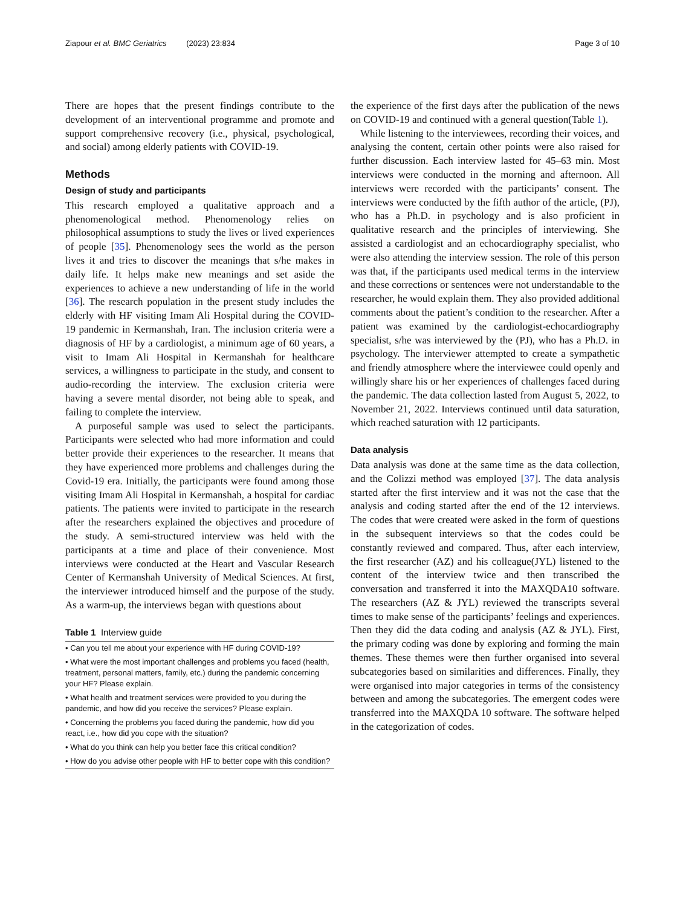Ziapour et al. BMC Geriatrics (2023) 23:834 Page 3 of 10
There are hopes that the present findings contribute to the development of an interventional programme and promote and support comprehensive recovery (i.e., physical, psychological, and social) among elderly patients with COVID-19.
Methods
Design of study and participants
This research employed a qualitative approach and a phenomenological method. Phenomenology relies on philosophical assumptions to study the lives or lived experiences of people [35]. Phenomenology sees the world as the person lives it and tries to discover the meanings that s/he makes in daily life. It helps make new meanings and set aside the experiences to achieve a new understanding of life in the world [36]. The research population in the present study includes the elderly with HF visiting Imam Ali Hospital during the COVID-19 pandemic in Kermanshah, Iran. The inclusion criteria were a diagnosis of HF by a cardiologist, a minimum age of 60 years, a visit to Imam Ali Hospital in Kermanshah for healthcare services, a willingness to participate in the study, and consent to audio-recording the interview. The exclusion criteria were having a severe mental disorder, not being able to speak, and failing to complete the interview.
A purposeful sample was used to select the participants. Participants were selected who had more information and could better provide their experiences to the researcher. It means that they have experienced more problems and challenges during the Covid-19 era. Initially, the participants were found among those visiting Imam Ali Hospital in Kermanshah, a hospital for cardiac patients. The patients were invited to participate in the research after the researchers explained the objectives and procedure of the study. A semi-structured interview was held with the participants at a time and place of their convenience. Most interviews were conducted at the Heart and Vascular Research Center of Kermanshah University of Medical Sciences. At first, the interviewer introduced himself and the purpose of the study. As a warm-up, the interviews began with questions about
Table 1 Interview guide
| • Can you tell me about your experience with HF during COVID-19? |
| • What were the most important challenges and problems you faced (health, treatment, personal matters, family, etc.) during the pandemic concerning your HF? Please explain. |
| • What health and treatment services were provided to you during the pandemic, and how did you receive the services? Please explain. |
| • Concerning the problems you faced during the pandemic, how did you react, i.e., how did you cope with the situation? |
| • What do you think can help you better face this critical condition? |
| • How do you advise other people with HF to better cope with this condition? |
the experience of the first days after the publication of the news on COVID-19 and continued with a general question(Table 1).
While listening to the interviewees, recording their voices, and analysing the content, certain other points were also raised for further discussion. Each interview lasted for 45–63 min. Most interviews were conducted in the morning and afternoon. All interviews were recorded with the participants’ consent. The interviews were conducted by the fifth author of the article, (PJ), who has a Ph.D. in psychology and is also proficient in qualitative research and the principles of interviewing. She assisted a cardiologist and an echocardiography specialist, who were also attending the interview session. The role of this person was that, if the participants used medical terms in the interview and these corrections or sentences were not understandable to the researcher, he would explain them. They also provided additional comments about the patient’s condition to the researcher. After a patient was examined by the cardiologist-echocardiography specialist, s/he was interviewed by the (PJ), who has a Ph.D. in psychology. The interviewer attempted to create a sympathetic and friendly atmosphere where the interviewee could openly and willingly share his or her experiences of challenges faced during the pandemic. The data collection lasted from August 5, 2022, to November 21, 2022. Interviews continued until data saturation, which reached saturation with 12 participants.
Data analysis
Data analysis was done at the same time as the data collection, and the Colizzi method was employed [37]. The data analysis started after the first interview and it was not the case that the analysis and coding started after the end of the 12 interviews. The codes that were created were asked in the form of questions in the subsequent interviews so that the codes could be constantly reviewed and compared. Thus, after each interview, the first researcher (AZ) and his colleague(JYL) listened to the content of the interview twice and then transcribed the conversation and transferred it into the MAXQDA10 software. The researchers (AZ & JYL) reviewed the transcripts several times to make sense of the participants’ feelings and experiences. Then they did the data coding and analysis (AZ & JYL). First, the primary coding was done by exploring and forming the main themes. These themes were then further organised into several subcategories based on similarities and differences. Finally, they were organised into major categories in terms of the consistency between and among the subcategories. The emergent codes were transferred into the MAXQDA 10 software. The software helped in the categorization of codes.